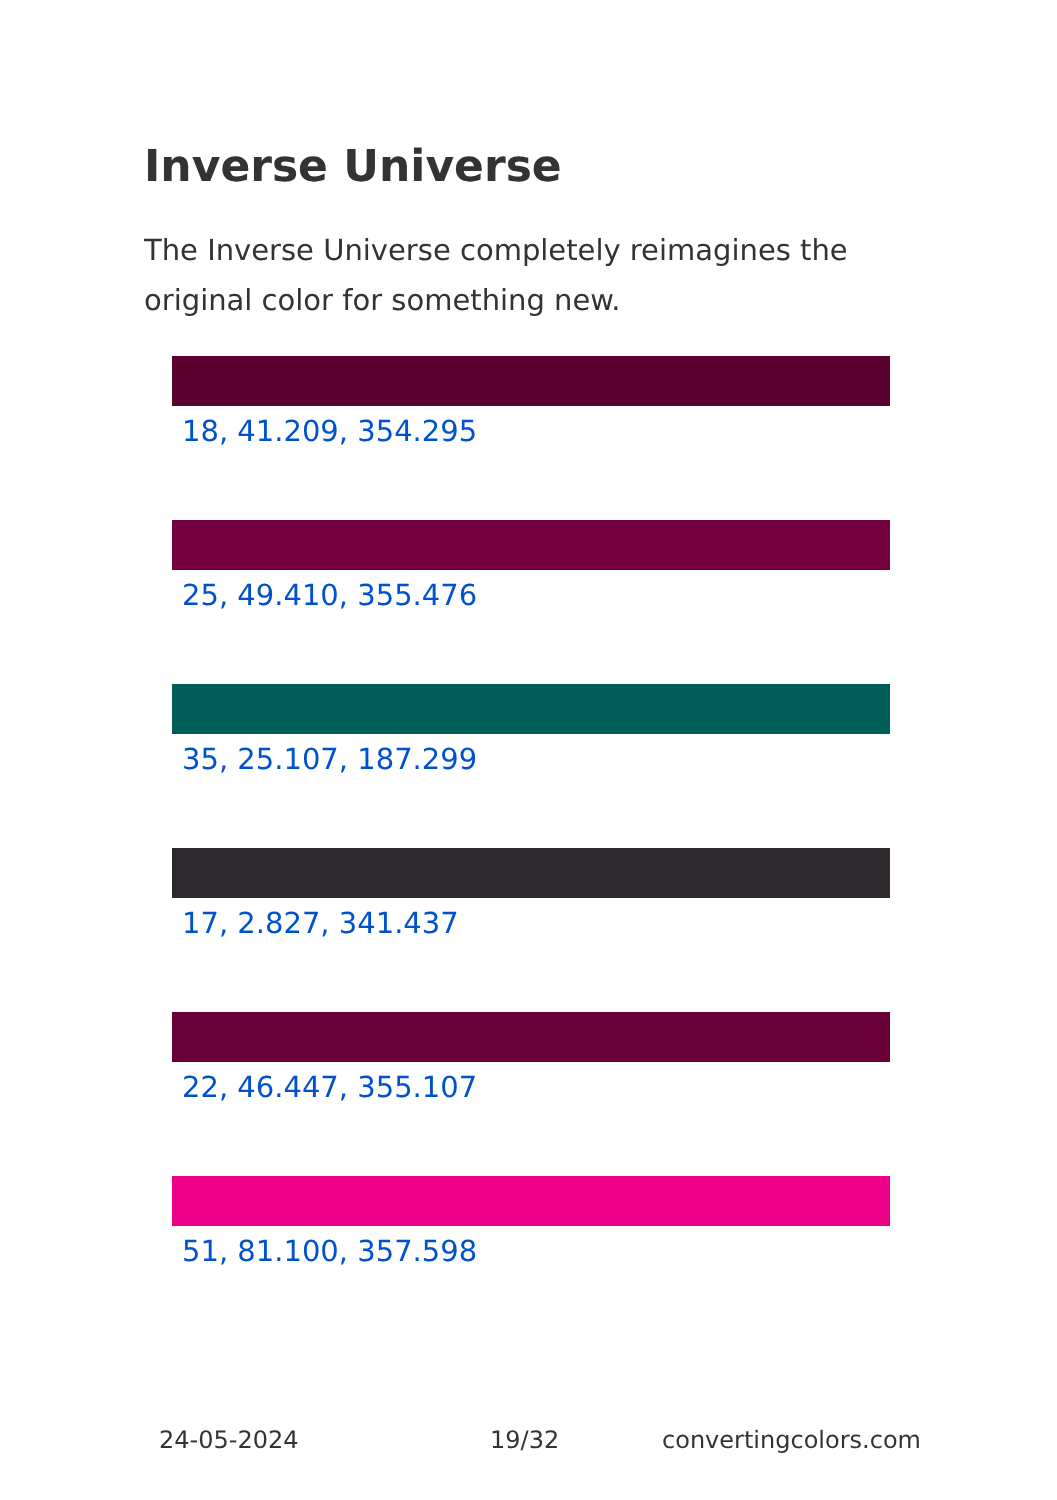Inverse Universe
The Inverse Universe completely reimagines the original color for something new.
18, 41.209, 354.295
25, 49.410, 355.476
35, 25.107, 187.299
17, 2.827, 341.437
22, 46.447, 355.107
51, 81.100, 357.598
24-05-2024 19/32 convertingcolors.com